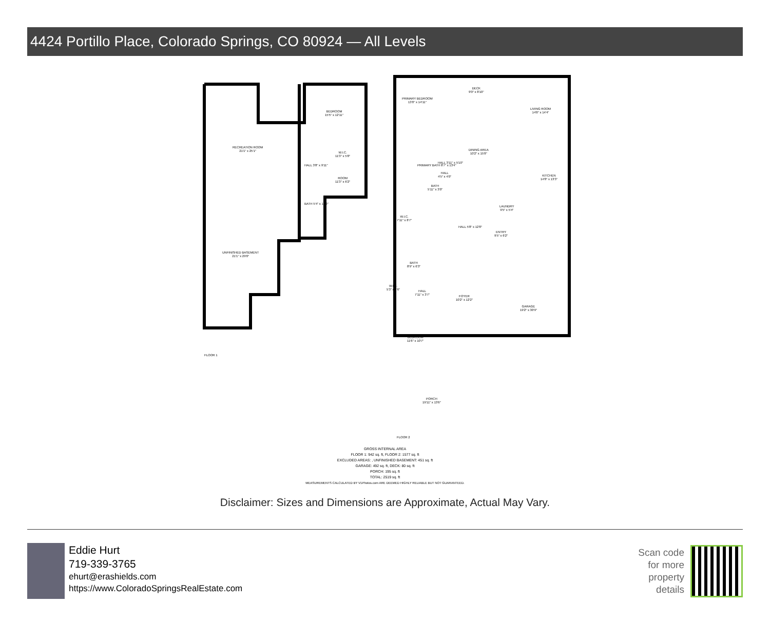4424 Portillo Place, Colorado Springs, CO 80924 — All Levels
RECREATION ROOM
21'1" x 25'1"
BEDROOM
15'5" x 12'11"
W.I.C.
11'3" x 5'8"
ROOM
11'3" x 6'2"
HALL 3'8" x 9'11"
BATH 5'4" x 12'0"
UNFINISHED BASEMENT
21'1" x 29'0"
FLOOR 1
PRIMARY BEDROOM
13'0" x 14'11"
DECK
9'0" x 8'10"
LIVING ROOM
14'8" x 14'4"
DINING AREA
10'2" x 15'8"
HALL 3'11" x 5'10"
PRIMARY BATH 8'7" x 13'4"
HALL
4'5" x 4'0"
KITCHEN
14'8" x 13'3"
BATH
5'11" x 3'0"
LAUNDRY
9'5" x 5'4"
W.I.C.
7'11" x 8'7"
ENTRY
9'5" x 6'2"
HALL 5'8" x 12'8"
BATH
8'9" x 6'3"
W.I.C.
5'3" x 4'6"
HALL
7'11" x 3'7"
FOYER
10'2" x 12'2"
GARAGE
19'2" x 30'9"
BEDROOM
11'6" x 10'7"
PORCH
19'11" x 13'6"
FLOOR 2
GROSS INTERNAL AREA
FLOOR 1: 942 sq. ft, FLOOR 2: 1577 sq. ft
EXCLUDED AREAS: , UNFINISHED BASEMENT: 451 sq. ft
GARAGE: 492 sq. ft, DECK: 80 sq. ft
PORCH: 195 sq. ft
TOTAL: 2519 sq. ft
MEASUREMENTS CALCULATED BY V1Photos.com ARE DEEMED HIGHLY RELIABLE BUT NOT GUARANTEED.
Disclaimer: Sizes and Dimensions are Approximate, Actual May Vary.
Eddie Hurt
719-339-3765
ehurt@erashields.com
https://www.ColoradoSpringsRealEstate.com
Scan code
for more
property
details